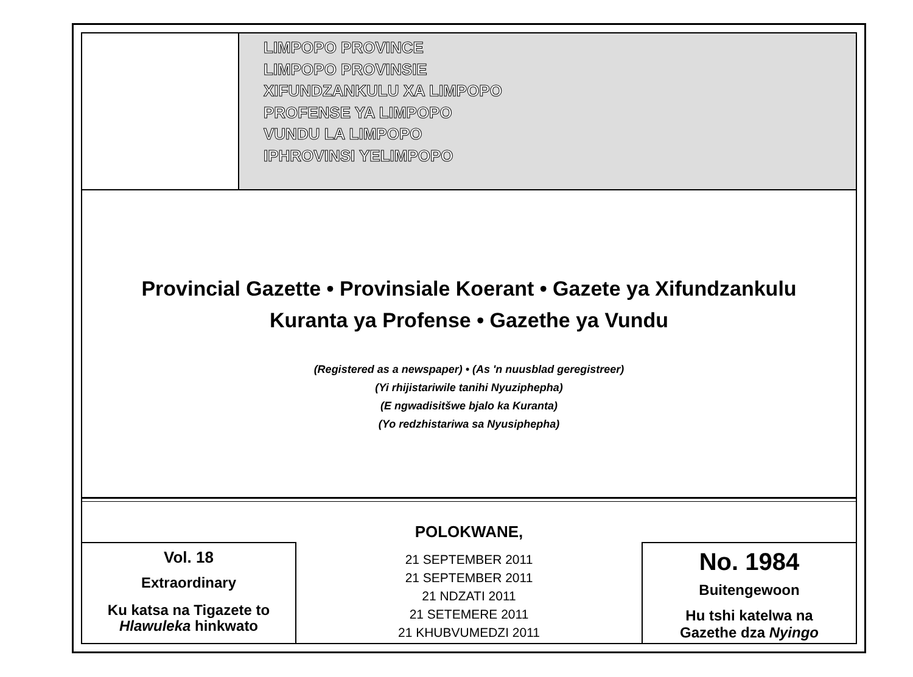LIMPOPO PROVINCE
LIMPOPO PROVINSIE
XIFUNDZANKULU XA LIMPOPO
PROFENSE YA LIMPOPO
VUNDU LA LIMPOPO
IPHROVINSI YELIMPOPO
Provincial Gazette • Provinsiale Koerant • Gazete ya Xifundzankulu
Kuranta ya Profense • Gazethe ya Vundu
(Registered as a newspaper) • (As 'n nuusblad geregistreer)
(Yi rhijistariwile tanihi Nyuziphepha)
(E ngwadisitšwe bjalo ka Kuranta)
(Yo redzhistariwa sa Nyusiphepha)
Vol. 18
Extraordinary
Ku katsa na Tigazete to
Hlawuleka hinkwato
POLOKWANE,
21 SEPTEMBER 2011
21 SEPTEMBER 2011
21 NDZATI 2011
21 SETEMERE 2011
21 KHUBVUMEDZI 2011
No. 1984
Buitengewoon
Hu tshi katelwa na
Gazethe dza Nyingo